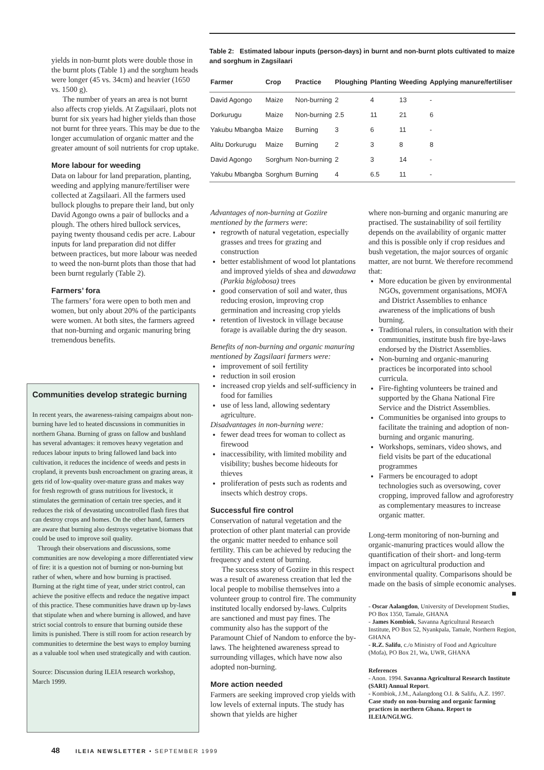yields in non-burnt plots were double those in the burnt plots (Table 1) and the sorghum heads were longer (45 vs. 34cm) and heavier (1650 vs. 1500 g).
The number of years an area is not burnt also affects crop yields. At Zagsilaari, plots not burnt for six years had higher yields than those not burnt for three years. This may be due to the longer accumulation of organic matter and the greater amount of soil nutrients for crop uptake.
More labour for weeding
Data on labour for land preparation, planting, weeding and applying manure/fertiliser were collected at Zagsilaari. All the farmers used bullock ploughs to prepare their land, but only David Agongo owns a pair of bullocks and a plough. The others hired bullock services, paying twenty thousand cedis per acre. Labour inputs for land preparation did not differ between practices, but more labour was needed to weed the non-burnt plots than those that had been burnt regularly (Table 2).
Farmers’ fora
The farmers’ fora were open to both men and women, but only about 20% of the participants were women. At both sites, the farmers agreed that non-burning and organic manuring bring tremendous benefits.
Communities develop strategic burning
In recent years, the awareness-raising campaigns about non-burning have led to heated discussions in communities in northern Ghana. Burning of grass on fallow and bushland has several advantages: it removes heavy vegetation and reduces labour inputs to bring fallowed land back into cultivation, it reduces the incidence of weeds and pests in cropland, it prevents bush encroachment on grazing areas, it gets rid of low-quality over-mature grass and makes way for fresh regrowth of grass nutritious for livestock, it stimulates the germination of certain tree species, and it reduces the risk of devastating uncontrolled flash fires that can destroy crops and homes. On the other hand, farmers are aware that burning also destroys vegetative biomass that could be used to improve soil quality.
Through their observations and discussions, some communities are now developing a more differentiated view of fire: it is a question not of burning or non-burning but rather of when, where and how burning is practised. Burning at the right time of year, under strict control, can achieve the positive effects and reduce the negative impact of this practice. These communities have drawn up by-laws that stipulate when and where burning is allowed, and have strict social controls to ensure that burning outside these limits is punished. There is still room for action research by communities to determine the best ways to employ burning as a valuable tool when used strategically and with caution.
Source: Discussion during ILEIA research workshop, March 1999.
Table 2: Estimated labour inputs (person-days) in burnt and non-burnt plots cultivated to maize and sorghum in Zagsilaari
| Farmer | Crop | Practice | Ploughing | Planting | Weeding | Applying manure/fertiliser |
| --- | --- | --- | --- | --- | --- | --- |
| David Agongo | Maize | Non-burning | 2 | 4 | 13 | - |
| Dorkurugu | Maize | Non-burning | 2.5 | 11 | 21 | 6 |
| Yakubu Mbangba | Maize | Burning | 3 | 6 | 11 | - |
| Alitu Dorkurugu | Maize | Burning | 2 | 3 | 8 | 8 |
| David Agongo | Sorghum | Non-burning | 2 | 3 | 14 | - |
| Yakubu Mbangba | Sorghum | Burning | 4 | 6.5 | 11 | - |
Advantages of non-burning at Goziire mentioned by the farmers were:
regrowth of natural vegetation, especially grasses and trees for grazing and construction
better establishment of wood lot plantations and improved yields of shea and dawadawa (Parkia biglobosa) trees
good conservation of soil and water, thus reducing erosion, improving crop germination and increasing crop yields
retention of livestock in village because forage is available during the dry season.
Benefits of non-burning and organic manuring mentioned by Zagsilaari farmers were:
improvement of soil fertility
reduction in soil erosion
increased crop yields and self-sufficiency in food for families
use of less land, allowing sedentary agriculture.
Disadvantages in non-burning were:
fewer dead trees for woman to collect as firewood
inaccessibility, with limited mobility and visibility; bushes become hideouts for thieves
proliferation of pests such as rodents and insects which destroy crops.
Successful fire control
Conservation of natural vegetation and the protection of other plant material can provide the organic matter needed to enhance soil fertility. This can be achieved by reducing the frequency and extent of burning.
The success story of Goziire in this respect was a result of awareness creation that led the local people to mobilise themselves into a volunteer group to control fire. The community instituted locally endorsed by-laws. Culprits are sanctioned and must pay fines. The community also has the support of the Paramount Chief of Nandom to enforce the by-laws. The heightened awareness spread to surrounding villages, which have now also adopted non-burning.
More action needed
Farmers are seeking improved crop yields with low levels of external inputs. The study has shown that yields are higher
where non-burning and organic manuring are practised. The sustainability of soil fertility depends on the availability of organic matter and this is possible only if crop residues and bush vegetation, the major sources of organic matter, are not burnt. We therefore recommend that:
More education be given by environmental NGOs, government organisations, MOFA and District Assemblies to enhance awareness of the implications of bush burning.
Traditional rulers, in consultation with their communities, institute bush fire bye-laws endorsed by the District Assemblies.
Non-burning and organic-manuring practices be incorporated into school curricula.
Fire-fighting volunteers be trained and supported by the Ghana National Fire Service and the District Assemblies.
Communities be organised into groups to facilitate the training and adoption of non-burning and organic manuring.
Workshops, seminars, video shows, and field visits be part of the educational programmes
Farmers be encouraged to adopt technologies such as oversowing, cover cropping, improved fallow and agroforestry as complementary measures to increase organic matter.
Long-term monitoring of non-burning and organic-manuring practices would allow the quantification of their short- and long-term impact on agricultural production and environmental quality. Comparisons should be made on the basis of simple economic analyses.
■
- Oscar Aalangdon, University of Development Studies, PO Box 1350, Tamale, GHANA
- James Kombiok, Savanna Agricultural Research Institute, PO Box 52, Nyankpala, Tamale, Northern Region, GHANA
- R.Z. Salifu, c./o Ministry of Food and Agriculture (Mofa), PO Box 21, Wa, UWR, GHANA
References
- Anon. 1994. Savanna Agricultural Research Institute (SARI) Annual Report.
- Kombiok, J.M., Aalangdong O.I. & Salifu, A.Z. 1997. Case study on non-burning and organic farming practices in northern Ghana. Report to ILEIA/NGLWG.
48 ILEIA NEWSLETTER • SEPTEMBER 1999